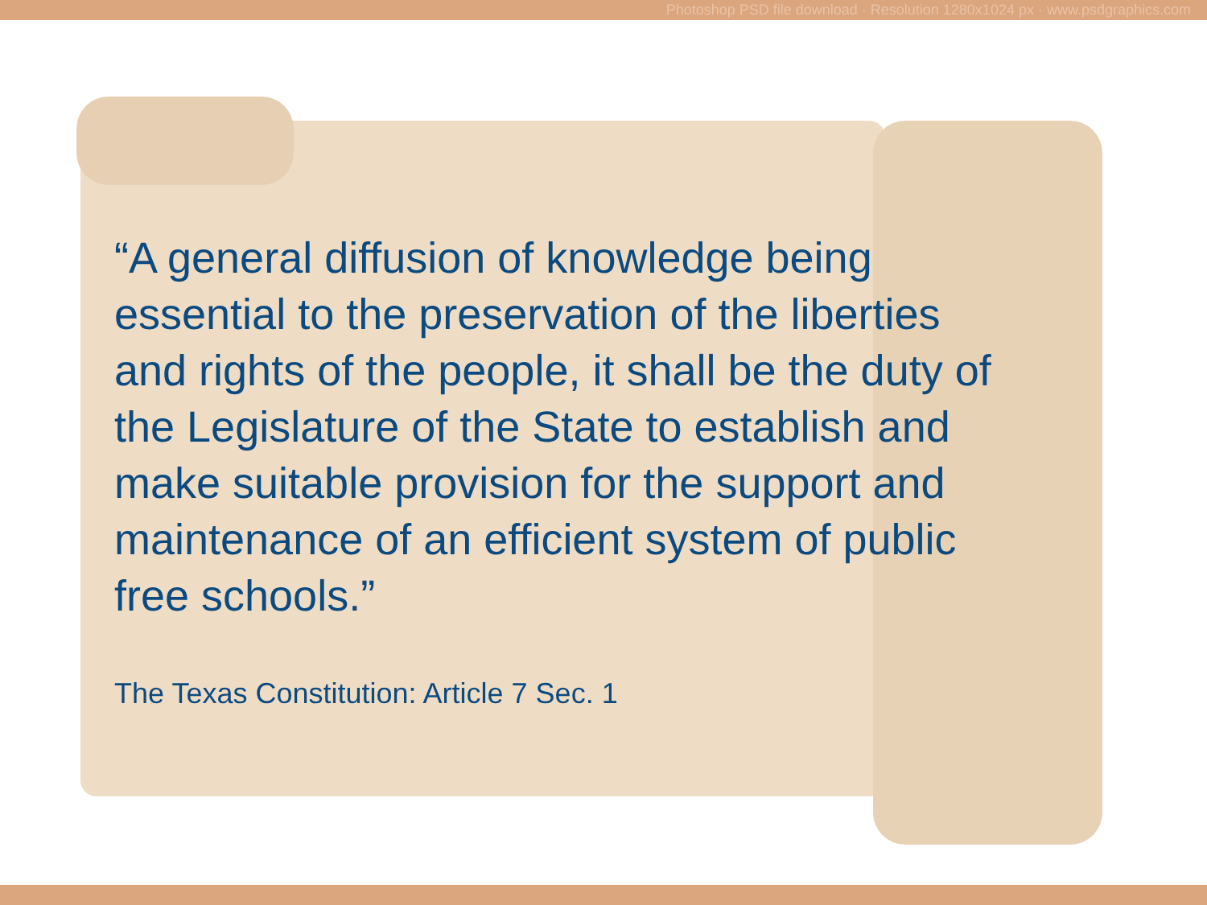Photoshop PSD file download · Resolution 1280x1024 px · www.psdgraphics.com
“A general diffusion of knowledge being
essential to the preservation of the liberties
and rights of the people, it shall be the duty of
the Legislature of the State to establish and
make suitable provision for the support and
maintenance of an efficient system of public
free schools.”
The Texas Constitution: Article 7 Sec. 1